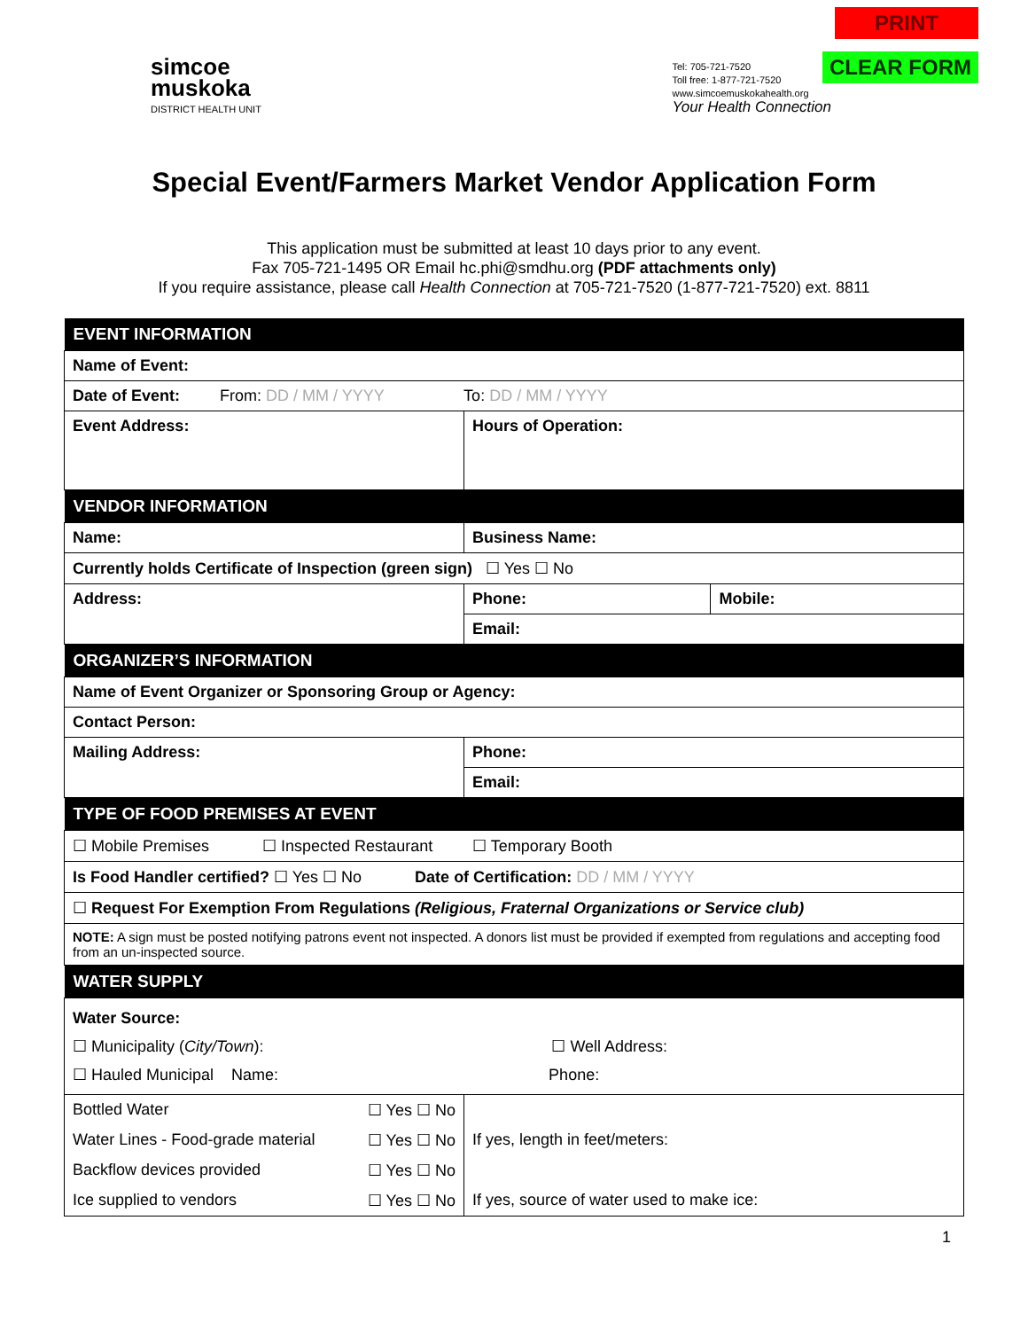simcoe
muskoka
DISTRICT HEALTH UNIT
Tel: 705-721-7520
Toll free: 1-877-721-7520
www.simcoemuskokahealth.org
Your Health Connection
PRINT
CLEAR FORM
Special Event/Farmers Market Vendor Application Form
This application must be submitted at least 10 days prior to any event.
Fax 705-721-1495 OR Email hc.phi@smdhu.org (PDF attachments only)
If you require assistance, please call Health Connection at 705-721-7520 (1-877-721-7520) ext. 8811
| EVENT INFORMATION | | |
| --- | --- | --- |
| Name of Event: | | |
| Date of Event: From: DD / MM / YYYY To: DD / MM / YYYY | | |
| Event Address: | Hours of Operation: | |
| VENDOR INFORMATION | | |
| Name: | Business Name: | |
| Currently holds Certificate of Inspection (green sign) ☐ Yes ☐ No | | |
| Address: | Phone: | Mobile: |
| | Email: | |
| ORGANIZER’S INFORMATION | | |
| Name of Event Organizer or Sponsoring Group or Agency: | | |
| Contact Person: | | |
| Mailing Address: | Phone: | |
| | Email: | |
| TYPE OF FOOD PREMISES AT EVENT | | |
| ☐ Mobile Premises ☐ Inspected Restaurant ☐ Temporary Booth | | |
| Is Food Handler certified? ☐ Yes ☐ No Date of Certification: DD / MM / YYYY | | |
| ☐ Request For Exemption From Regulations (Religious, Fraternal Organizations or Service club) | | |
| NOTE: A sign must be posted notifying patrons event not inspected. A donors list must be provided if exempted from regulations and accepting food from an un-inspected source. | | |
| WATER SUPPLY | | |
| Water Source: ☐ Municipality ( City/Town ): ☐ Well Address: ☐ Hauled Municipal Name: Phone: | | |
| Bottled Water ☐ Yes ☐ No | | |
| Water Lines - Food-grade material ☐ Yes ☐ No | If yes, length in feet/meters: | |
| Backflow devices provided ☐ Yes ☐ No | | |
| Ice supplied to vendors ☐ Yes ☐ No | If yes, source of water used to make ice: | |
1